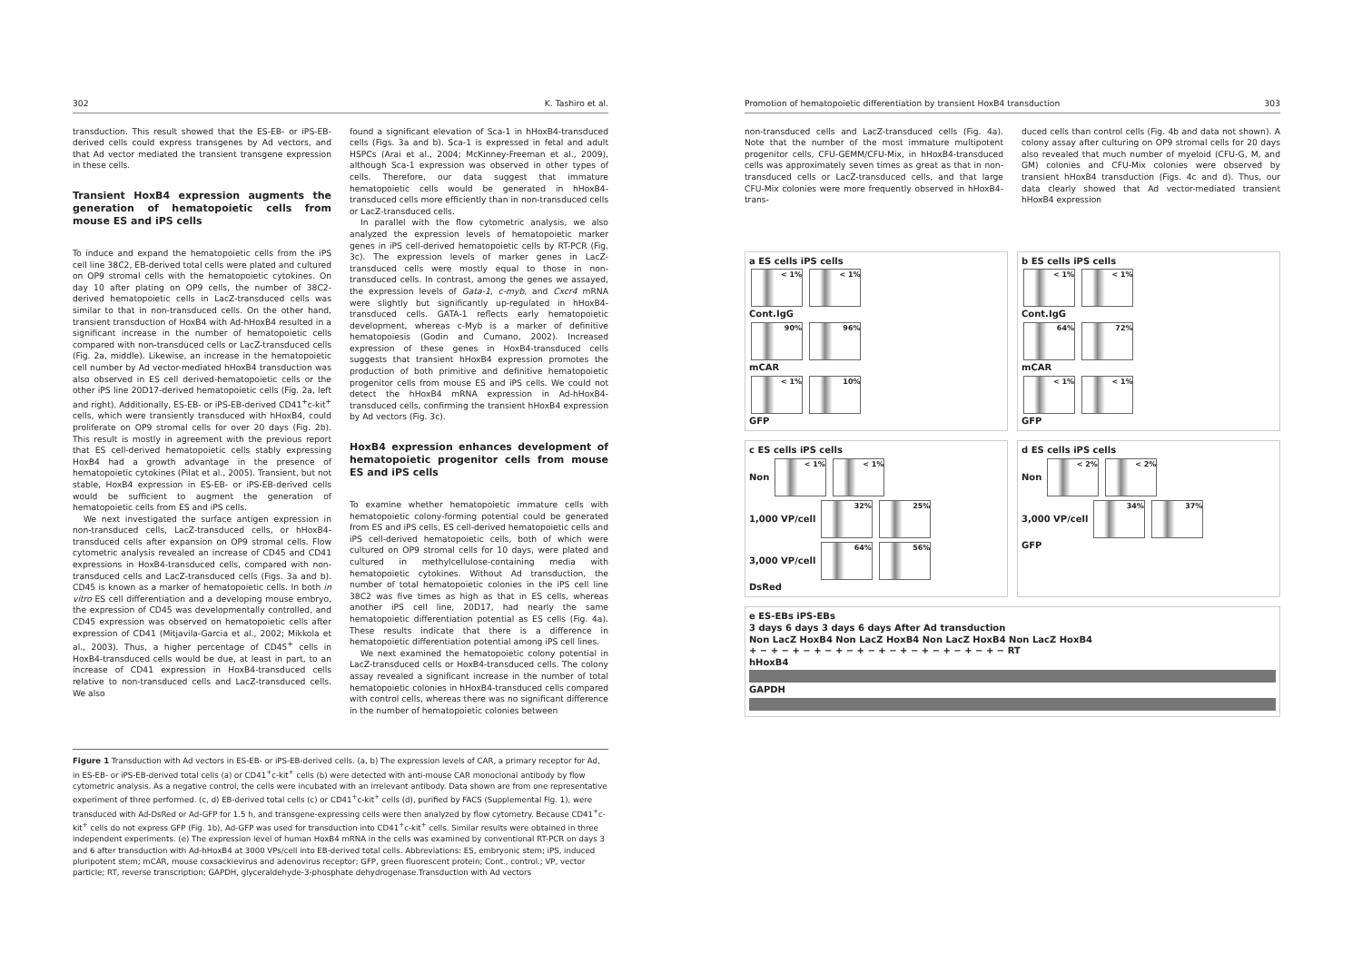302 K. Tashiro et al.
transduction. This result showed that the ES-EB- or iPS-EB-derived cells could express transgenes by Ad vectors, and that Ad vector mediated the transient transgene expression in these cells.
Transient HoxB4 expression augments the generation of hematopoietic cells from mouse ES and iPS cells
To induce and expand the hematopoietic cells from the iPS cell line 38C2, EB-derived total cells were plated and cultured on OP9 stromal cells with the hematopoietic cytokines. On day 10 after plating on OP9 cells, the number of 38C2-derived hematopoietic cells in LacZ-transduced cells was similar to that in non-transduced cells. On the other hand, transient transduction of HoxB4 with Ad-hHoxB4 resulted in a significant increase in the number of hematopoietic cells compared with non-transduced cells or LacZ-transduced cells (Fig. 2a, middle). Likewise, an increase in the hematopoietic cell number by Ad vector-mediated hHoxB4 transduction was also observed in ES cell derived-hematopoietic cells or the other iPS line 20D17-derived hematopoietic cells (Fig. 2a, left and right). Additionally, ES-EB- or iPS-EB-derived CD41<sup>+</sup>c-kit<sup>+</sup> cells, which were transiently transduced with hHoxB4, could proliferate on OP9 stromal cells for over 20 days (Fig. 2b). This result is mostly in agreement with the previous report that ES cell-derived hematopoietic cells stably expressing HoxB4 had a growth advantage in the presence of hematopoietic cytokines (Pilat et al., 2005). Transient, but not stable, HoxB4 expression in ES-EB- or iPS-EB-derived cells would be sufficient to augment the generation of hematopoietic cells from ES and iPS cells.
We next investigated the surface antigen expression in non-transduced cells, LacZ-transduced cells, or hHoxB4-transduced cells after expansion on OP9 stromal cells. Flow cytometric analysis revealed an increase of CD45 and CD41 expressions in HoxB4-transduced cells, compared with non-transduced cells and LacZ-transduced cells (Figs. 3a and b). CD45 is known as a marker of hematopoietic cells. In both in vitro ES cell differentiation and a developing mouse embryo, the expression of CD45 was developmentally controlled, and CD45 expression was observed on hematopoietic cells after expression of CD41 (Mitjavila-Garcia et al., 2002; Mikkola et al., 2003). Thus, a higher percentage of CD45<sup>+</sup> cells in HoxB4-transduced cells would be due, at least in part, to an increase of CD41 expression in HoxB4-transduced cells relative to non-transduced cells and LacZ-transduced cells. We also
found a significant elevation of Sca-1 in hHoxB4-transduced cells (Figs. 3a and b). Sca-1 is expressed in fetal and adult HSPCs (Arai et al., 2004; McKinney-Freeman et al., 2009), although Sca-1 expression was observed in other types of cells. Therefore, our data suggest that immature hematopoietic cells would be generated in hHoxB4-transduced cells more efficiently than in non-transduced cells or LacZ-transduced cells.
In parallel with the flow cytometric analysis, we also analyzed the expression levels of hematopoietic marker genes in iPS cell-derived hematopoietic cells by RT-PCR (Fig. 3c). The expression levels of marker genes in LacZ-transduced cells were mostly equal to those in non-transduced cells. In contrast, among the genes we assayed, the expression levels of Gata-1, c-myb, and Cxcr4 mRNA were slightly but significantly up-regulated in hHoxB4-transduced cells. GATA-1 reflects early hematopoietic development, whereas c-Myb is a marker of definitive hematopoiesis (Godin and Cumano, 2002). Increased expression of these genes in HoxB4-transduced cells suggests that transient hHoxB4 expression promotes the production of both primitive and definitive hematopoietic progenitor cells from mouse ES and iPS cells. We could not detect the hHoxB4 mRNA expression in Ad-hHoxB4-transduced cells, confirming the transient hHoxB4 expression by Ad vectors (Fig. 3c).
HoxB4 expression enhances development of hematopoietic progenitor cells from mouse ES and iPS cells
To examine whether hematopoietic immature cells with hematopoietic colony-forming potential could be generated from ES and iPS cells, ES cell-derived hematopoietic cells and iPS cell-derived hematopoietic cells, both of which were cultured on OP9 stromal cells for 10 days, were plated and cultured in methylcellulose-containing media with hematopoietic cytokines. Without Ad transduction, the number of total hematopoietic colonies in the iPS cell line 38C2 was five times as high as that in ES cells, whereas another iPS cell line, 20D17, had nearly the same hematopoietic differentiation potential as ES cells (Fig. 4a). These results indicate that there is a difference in hematopoietic differentiation potential among iPS cell lines.
We next examined the hematopoietic colony potential in LacZ-transduced cells or HoxB4-transduced cells. The colony assay revealed a significant increase in the number of total hematopoietic colonies in hHoxB4-transduced cells compared with control cells, whereas there was no significant difference in the number of hematopoietic colonies between
Figure 1 Transduction with Ad vectors in ES-EB- or iPS-EB-derived cells. (a, b) The expression levels of CAR, a primary receptor for Ad, in ES-EB- or iPS-EB-derived total cells (a) or CD41<sup>+</sup>c-kit<sup>+</sup> cells (b) were detected with anti-mouse CAR monoclonal antibody by flow cytometric analysis. As a negative control, the cells were incubated with an irrelevant antibody. Data shown are from one representative experiment of three performed. (c, d) EB-derived total cells (c) or CD41<sup>+</sup>c-kit<sup>+</sup> cells (d), purified by FACS (Supplemental Fig. 1), were transduced with Ad-DsRed or Ad-GFP for 1.5 h, and transgene-expressing cells were then analyzed by flow cytometry. Because CD41<sup>+</sup>c-kit<sup>+</sup> cells do not express GFP (Fig. 1b), Ad-GFP was used for transduction into CD41<sup>+</sup>c-kit<sup>+</sup> cells. Similar results were obtained in three independent experiments. (e) The expression level of human HoxB4 mRNA in the cells was examined by conventional RT-PCR on days 3 and 6 after transduction with Ad-hHoxB4 at 3000 VPs/cell into EB-derived total cells. Abbreviations: ES, embryonic stem; iPS, induced pluripotent stem; mCAR, mouse coxsackievirus and adenovirus receptor; GFP, green fluorescent protein; Cont., control.; VP, vector particle; RT, reverse transcription; GAPDH, glyceraldehyde-3-phosphate dehydrogenase.Transduction with Ad vectors
Promotion of hematopoietic differentiation by transient HoxB4 transduction 303
non-transduced cells and LacZ-transduced cells (Fig. 4a). Note that the number of the most immature multipotent progenitor cells, CFU-GEMM/CFU-Mix, in hHoxB4-transduced cells was approximately seven times as great as that in non-transduced cells or LacZ-transduced cells, and that large CFU-Mix colonies were more frequently observed in hHoxB4-trans-
duced cells than control cells (Fig. 4b and data not shown). A colony assay after culturing on OP9 stromal cells for 20 days also revealed that much number of myeloid (CFU-G, M, and GM) colonies and CFU-Mix colonies were observed by transient hHoxB4 transduction (Figs. 4c and d). Thus, our data clearly showed that Ad vector-mediated transient hHoxB4 expression
a ES cells iPS cells
< 1% < 1%
Cont.IgG
90% 96%
mCAR
< 1% 10%
GFP
b ES cells iPS cells
< 1% < 1%
Cont.IgG
64% 72%
mCAR
< 1% < 1%
GFP
c ES cells iPS cells
Non < 1% < 1%
1,000 VP/cell 32% 25%
3,000 VP/cell 64% 56%
DsRed
d ES cells iPS cells
Non < 2% < 2%
3,000 VP/cell 34% 37%
GFP
e ES-EBs iPS-EBs
3 days 6 days 3 days 6 days After Ad transduction
Non LacZ HoxB4 Non LacZ HoxB4 Non LacZ HoxB4 Non LacZ HoxB4
+ − + − + − + − + − + − + − + − + − + − + − + − RT
hHoxB4
GAPDH